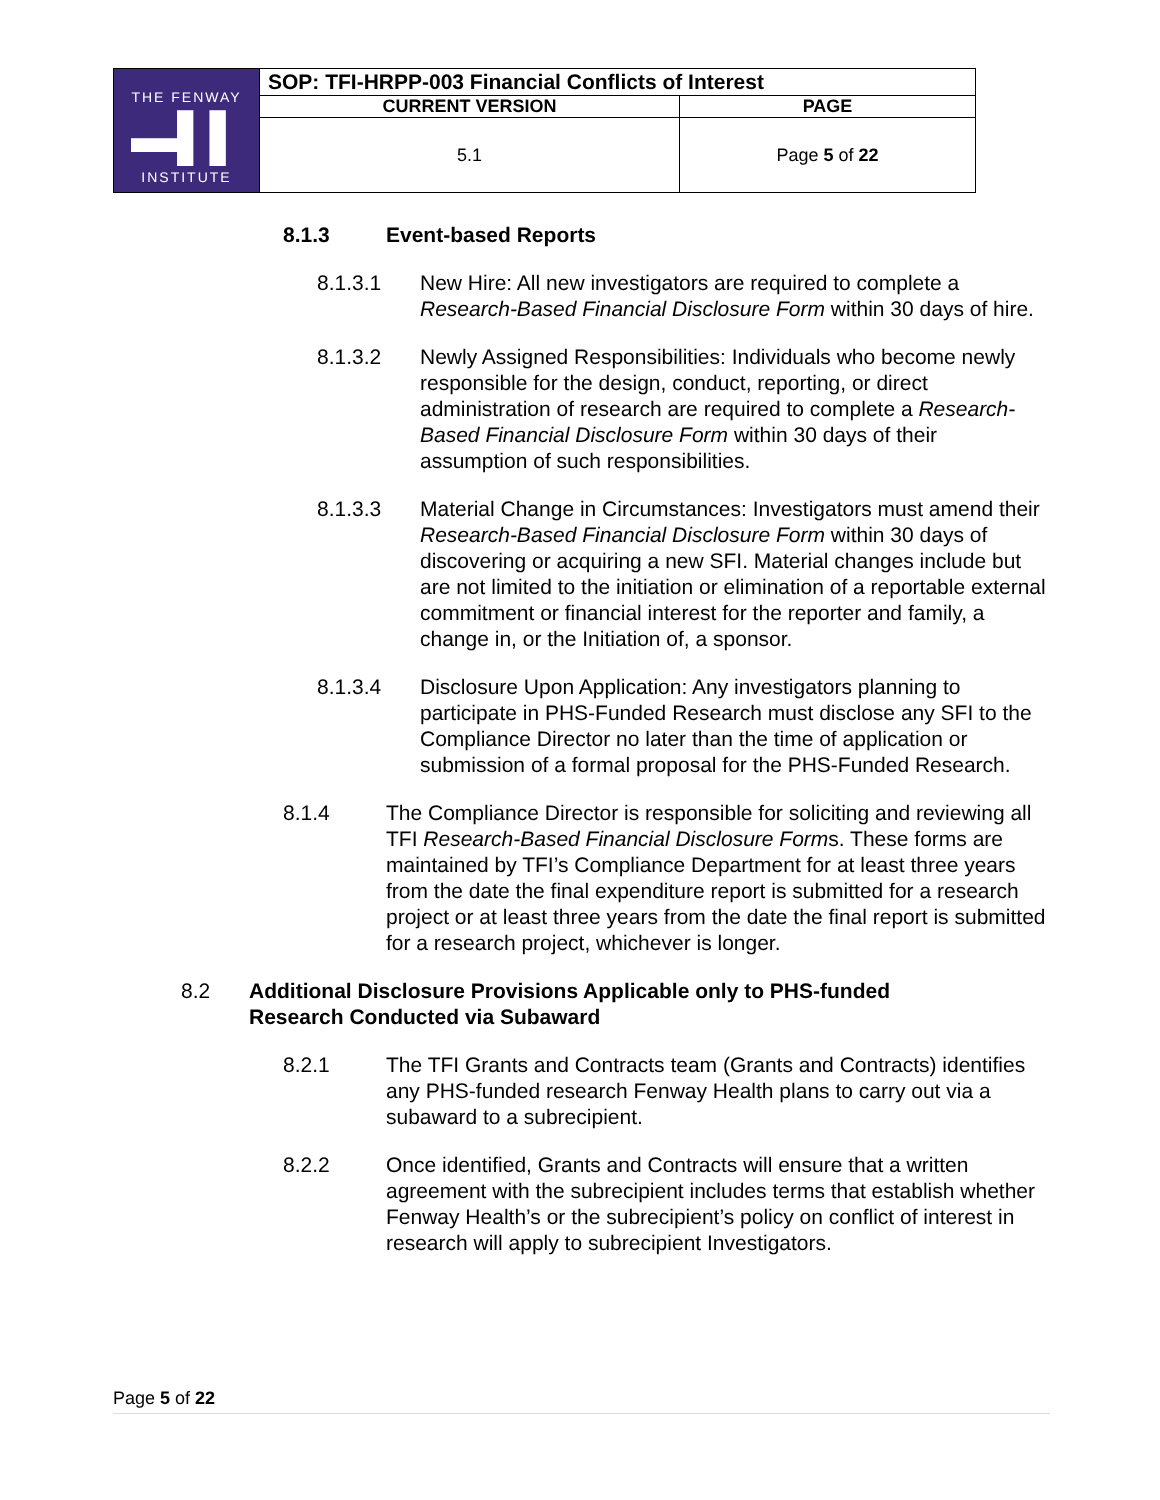| THE FENWAY ▬▌▌ INSTITUTE | SOP: TFI-HRPP-003 Financial Conflicts of Interest | |
| | CURRENT VERSION | PAGE |
| | 5.1 | Page 5 of 22 |
8.1.3 Event-based Reports
8.1.3.1 New Hire: All new investigators are required to complete a Research-Based Financial Disclosure Form within 30 days of hire.
8.1.3.2 Newly Assigned Responsibilities: Individuals who become newly responsible for the design, conduct, reporting, or direct administration of research are required to complete a Research-Based Financial Disclosure Form within 30 days of their assumption of such responsibilities.
8.1.3.3 Material Change in Circumstances: Investigators must amend their Research-Based Financial Disclosure Form within 30 days of discovering or acquiring a new SFI. Material changes include but are not limited to the initiation or elimination of a reportable external commitment or financial interest for the reporter and family, a change in, or the Initiation of, a sponsor.
8.1.3.4 Disclosure Upon Application: Any investigators planning to participate in PHS-Funded Research must disclose any SFI to the Compliance Director no later than the time of application or submission of a formal proposal for the PHS-Funded Research.
8.1.4 The Compliance Director is responsible for soliciting and reviewing all TFI Research-Based Financial Disclosure Forms. These forms are maintained by TFI’s Compliance Department for at least three years from the date the final expenditure report is submitted for a research project or at least three years from the date the final report is submitted for a research project, whichever is longer.
8.2 Additional Disclosure Provisions Applicable only to PHS-funded Research Conducted via Subaward
8.2.1 The TFI Grants and Contracts team (Grants and Contracts) identifies any PHS-funded research Fenway Health plans to carry out via a subaward to a subrecipient.
8.2.2 Once identified, Grants and Contracts will ensure that a written agreement with the subrecipient includes terms that establish whether Fenway Health’s or the subrecipient’s policy on conflict of interest in research will apply to subrecipient Investigators.
Page 5 of 22